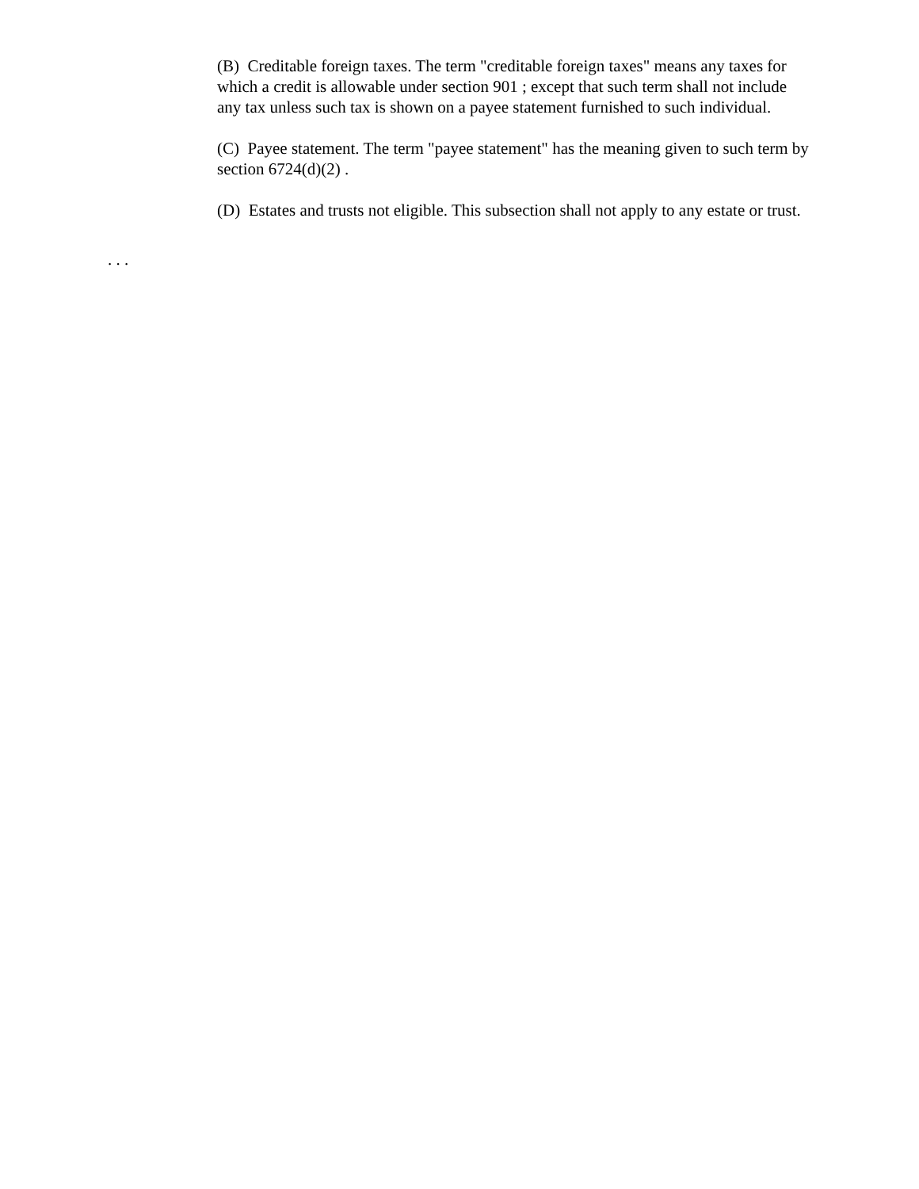(B) Creditable foreign taxes. The term "creditable foreign taxes" means any taxes for which a credit is allowable under section 901 ; except that such term shall not include any tax unless such tax is shown on a payee statement furnished to such individual.
(C) Payee statement. The term "payee statement" has the meaning given to such term by section 6724(d)(2) .
(D) Estates and trusts not eligible. This subsection shall not apply to any estate or trust.
. . .